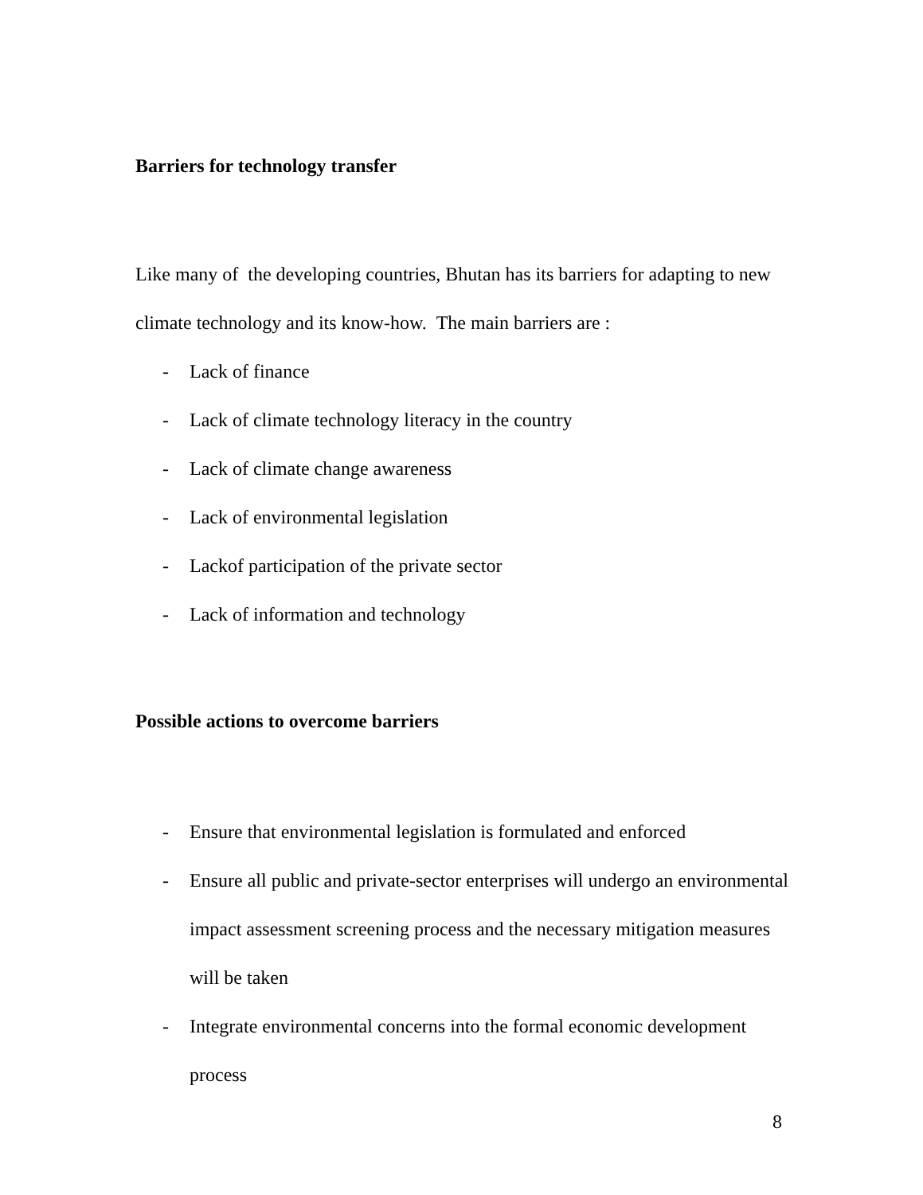Barriers for technology transfer
Like many of the developing countries, Bhutan has its barriers for adapting to new climate technology and its know-how. The main barriers are :
- Lack of finance
- Lack of climate technology literacy in the country
- Lack of climate change awareness
- Lack of environmental legislation
- Lackof participation of the private sector
- Lack of information and technology
Possible actions to overcome barriers
- Ensure that environmental legislation is formulated and enforced
- Ensure all public and private-sector enterprises will undergo an environmental impact assessment screening process and the necessary mitigation measures will be taken
- Integrate environmental concerns into the formal economic development process
8